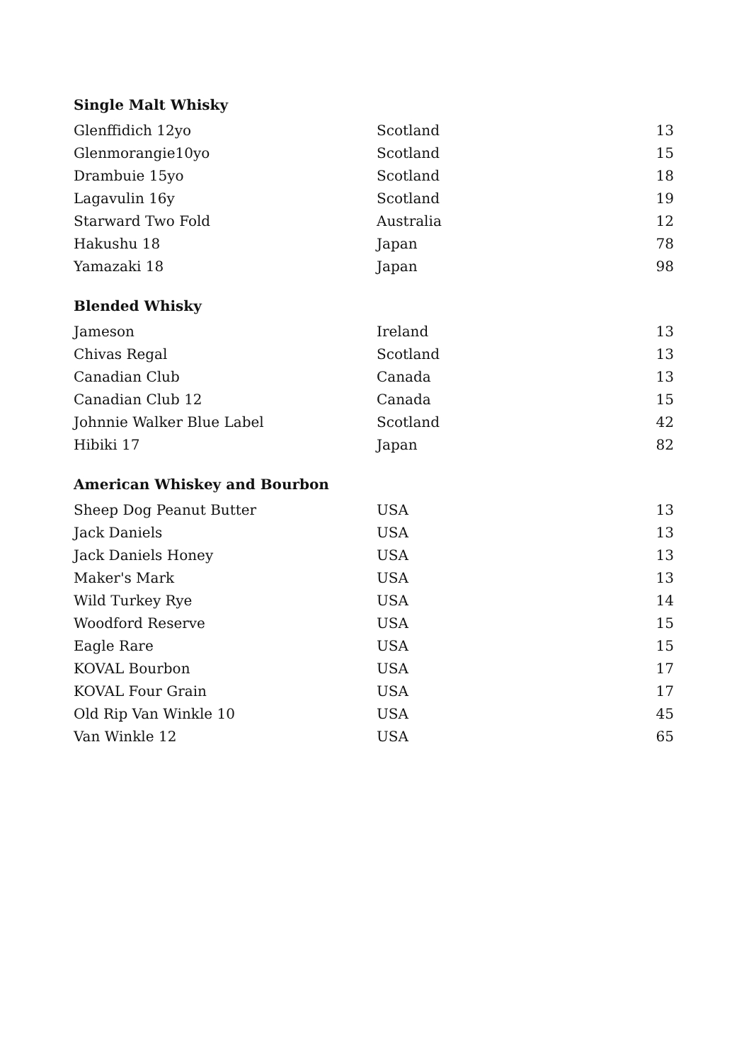Single Malt Whisky
| Glenffidich 12yo | Scotland | 13 |
| Glenmorangie10yo | Scotland | 15 |
| Drambuie 15yo | Scotland | 18 |
| Lagavulin 16y | Scotland | 19 |
| Starward Two Fold | Australia | 12 |
| Hakushu 18 | Japan | 78 |
| Yamazaki 18 | Japan | 98 |
Blended Whisky
| Jameson | Ireland | 13 |
| Chivas Regal | Scotland | 13 |
| Canadian Club | Canada | 13 |
| Canadian Club 12 | Canada | 15 |
| Johnnie Walker Blue Label | Scotland | 42 |
| Hibiki 17 | Japan | 82 |
American Whiskey and Bourbon
| Sheep Dog Peanut Butter | USA | 13 |
| Jack Daniels | USA | 13 |
| Jack Daniels Honey | USA | 13 |
| Maker's Mark | USA | 13 |
| Wild Turkey Rye | USA | 14 |
| Woodford Reserve | USA | 15 |
| Eagle Rare | USA | 15 |
| KOVAL Bourbon | USA | 17 |
| KOVAL Four Grain | USA | 17 |
| Old Rip Van Winkle 10 | USA | 45 |
| Van Winkle 12 | USA | 65 |